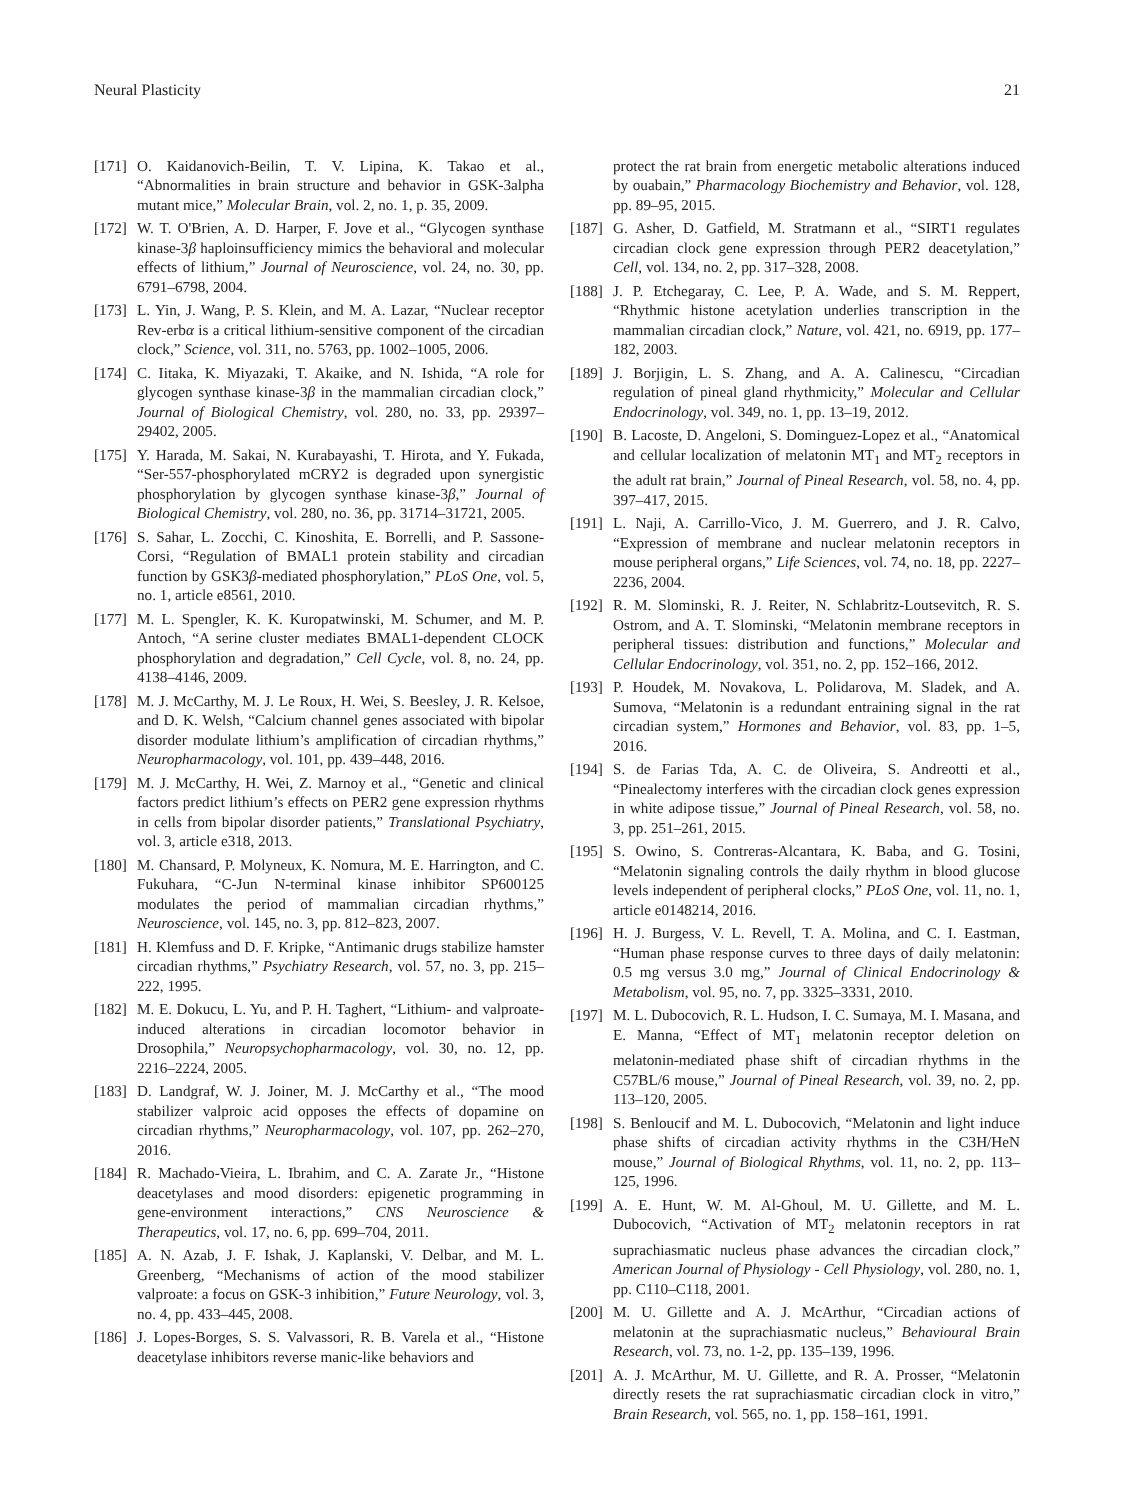Neural Plasticity 21
[171] O. Kaidanovich-Beilin, T. V. Lipina, K. Takao et al., “Abnormalities in brain structure and behavior in GSK-3alpha mutant mice,” Molecular Brain, vol. 2, no. 1, p. 35, 2009.
[172] W. T. O'Brien, A. D. Harper, F. Jove et al., “Glycogen synthase kinase-3β haploinsufficiency mimics the behavioral and molecular effects of lithium,” Journal of Neuroscience, vol. 24, no. 30, pp. 6791–6798, 2004.
[173] L. Yin, J. Wang, P. S. Klein, and M. A. Lazar, “Nuclear receptor Rev-erbα is a critical lithium-sensitive component of the circadian clock,” Science, vol. 311, no. 5763, pp. 1002–1005, 2006.
[174] C. Iitaka, K. Miyazaki, T. Akaike, and N. Ishida, “A role for glycogen synthase kinase-3β in the mammalian circadian clock,” Journal of Biological Chemistry, vol. 280, no. 33, pp. 29397–29402, 2005.
[175] Y. Harada, M. Sakai, N. Kurabayashi, T. Hirota, and Y. Fukada, “Ser-557-phosphorylated mCRY2 is degraded upon synergistic phosphorylation by glycogen synthase kinase-3β,” Journal of Biological Chemistry, vol. 280, no. 36, pp. 31714–31721, 2005.
[176] S. Sahar, L. Zocchi, C. Kinoshita, E. Borrelli, and P. Sassone-Corsi, “Regulation of BMAL1 protein stability and circadian function by GSK3β-mediated phosphorylation,” PLoS One, vol. 5, no. 1, article e8561, 2010.
[177] M. L. Spengler, K. K. Kuropatwinski, M. Schumer, and M. P. Antoch, “A serine cluster mediates BMAL1-dependent CLOCK phosphorylation and degradation,” Cell Cycle, vol. 8, no. 24, pp. 4138–4146, 2009.
[178] M. J. McCarthy, M. J. Le Roux, H. Wei, S. Beesley, J. R. Kelsoe, and D. K. Welsh, “Calcium channel genes associated with bipolar disorder modulate lithium’s amplification of circadian rhythms,” Neuropharmacology, vol. 101, pp. 439–448, 2016.
[179] M. J. McCarthy, H. Wei, Z. Marnoy et al., “Genetic and clinical factors predict lithium’s effects on PER2 gene expression rhythms in cells from bipolar disorder patients,” Translational Psychiatry, vol. 3, article e318, 2013.
[180] M. Chansard, P. Molyneux, K. Nomura, M. E. Harrington, and C. Fukuhara, “C-Jun N-terminal kinase inhibitor SP600125 modulates the period of mammalian circadian rhythms,” Neuroscience, vol. 145, no. 3, pp. 812–823, 2007.
[181] H. Klemfuss and D. F. Kripke, “Antimanic drugs stabilize hamster circadian rhythms,” Psychiatry Research, vol. 57, no. 3, pp. 215–222, 1995.
[182] M. E. Dokucu, L. Yu, and P. H. Taghert, “Lithium- and valproate-induced alterations in circadian locomotor behavior in Drosophila,” Neuropsychopharmacology, vol. 30, no. 12, pp. 2216–2224, 2005.
[183] D. Landgraf, W. J. Joiner, M. J. McCarthy et al., “The mood stabilizer valproic acid opposes the effects of dopamine on circadian rhythms,” Neuropharmacology, vol. 107, pp. 262–270, 2016.
[184] R. Machado-Vieira, L. Ibrahim, and C. A. Zarate Jr., “Histone deacetylases and mood disorders: epigenetic programming in gene-environment interactions,” CNS Neuroscience & Therapeutics, vol. 17, no. 6, pp. 699–704, 2011.
[185] A. N. Azab, J. F. Ishak, J. Kaplanski, V. Delbar, and M. L. Greenberg, “Mechanisms of action of the mood stabilizer valproate: a focus on GSK-3 inhibition,” Future Neurology, vol. 3, no. 4, pp. 433–445, 2008.
[186] J. Lopes-Borges, S. S. Valvassori, R. B. Varela et al., “Histone deacetylase inhibitors reverse manic-like behaviors and
protect the rat brain from energetic metabolic alterations induced by ouabain,” Pharmacology Biochemistry and Behavior, vol. 128, pp. 89–95, 2015.
[187] G. Asher, D. Gatfield, M. Stratmann et al., “SIRT1 regulates circadian clock gene expression through PER2 deacetylation,” Cell, vol. 134, no. 2, pp. 317–328, 2008.
[188] J. P. Etchegaray, C. Lee, P. A. Wade, and S. M. Reppert, “Rhythmic histone acetylation underlies transcription in the mammalian circadian clock,” Nature, vol. 421, no. 6919, pp. 177–182, 2003.
[189] J. Borjigin, L. S. Zhang, and A. A. Calinescu, “Circadian regulation of pineal gland rhythmicity,” Molecular and Cellular Endocrinology, vol. 349, no. 1, pp. 13–19, 2012.
[190] B. Lacoste, D. Angeloni, S. Dominguez-Lopez et al., “Anatomical and cellular localization of melatonin MT<sub>1</sub> and MT<sub>2</sub> receptors in the adult rat brain,” Journal of Pineal Research, vol. 58, no. 4, pp. 397–417, 2015.
[191] L. Naji, A. Carrillo-Vico, J. M. Guerrero, and J. R. Calvo, “Expression of membrane and nuclear melatonin receptors in mouse peripheral organs,” Life Sciences, vol. 74, no. 18, pp. 2227–2236, 2004.
[192] R. M. Slominski, R. J. Reiter, N. Schlabritz-Loutsevitch, R. S. Ostrom, and A. T. Slominski, “Melatonin membrane receptors in peripheral tissues: distribution and functions,” Molecular and Cellular Endocrinology, vol. 351, no. 2, pp. 152–166, 2012.
[193] P. Houdek, M. Novakova, L. Polidarova, M. Sladek, and A. Sumova, “Melatonin is a redundant entraining signal in the rat circadian system,” Hormones and Behavior, vol. 83, pp. 1–5, 2016.
[194] S. de Farias Tda, A. C. de Oliveira, S. Andreotti et al., “Pinealectomy interferes with the circadian clock genes expression in white adipose tissue,” Journal of Pineal Research, vol. 58, no. 3, pp. 251–261, 2015.
[195] S. Owino, S. Contreras-Alcantara, K. Baba, and G. Tosini, “Melatonin signaling controls the daily rhythm in blood glucose levels independent of peripheral clocks,” PLoS One, vol. 11, no. 1, article e0148214, 2016.
[196] H. J. Burgess, V. L. Revell, T. A. Molina, and C. I. Eastman, “Human phase response curves to three days of daily melatonin: 0.5 mg versus 3.0 mg,” Journal of Clinical Endocrinology & Metabolism, vol. 95, no. 7, pp. 3325–3331, 2010.
[197] M. L. Dubocovich, R. L. Hudson, I. C. Sumaya, M. I. Masana, and E. Manna, “Effect of MT<sub>1</sub> melatonin receptor deletion on melatonin-mediated phase shift of circadian rhythms in the C57BL/6 mouse,” Journal of Pineal Research, vol. 39, no. 2, pp. 113–120, 2005.
[198] S. Benloucif and M. L. Dubocovich, “Melatonin and light induce phase shifts of circadian activity rhythms in the C3H/HeN mouse,” Journal of Biological Rhythms, vol. 11, no. 2, pp. 113–125, 1996.
[199] A. E. Hunt, W. M. Al-Ghoul, M. U. Gillette, and M. L. Dubocovich, “Activation of MT<sub>2</sub> melatonin receptors in rat suprachiasmatic nucleus phase advances the circadian clock,” American Journal of Physiology - Cell Physiology, vol. 280, no. 1, pp. C110–C118, 2001.
[200] M. U. Gillette and A. J. McArthur, “Circadian actions of melatonin at the suprachiasmatic nucleus,” Behavioural Brain Research, vol. 73, no. 1-2, pp. 135–139, 1996.
[201] A. J. McArthur, M. U. Gillette, and R. A. Prosser, “Melatonin directly resets the rat suprachiasmatic circadian clock in vitro,” Brain Research, vol. 565, no. 1, pp. 158–161, 1991.